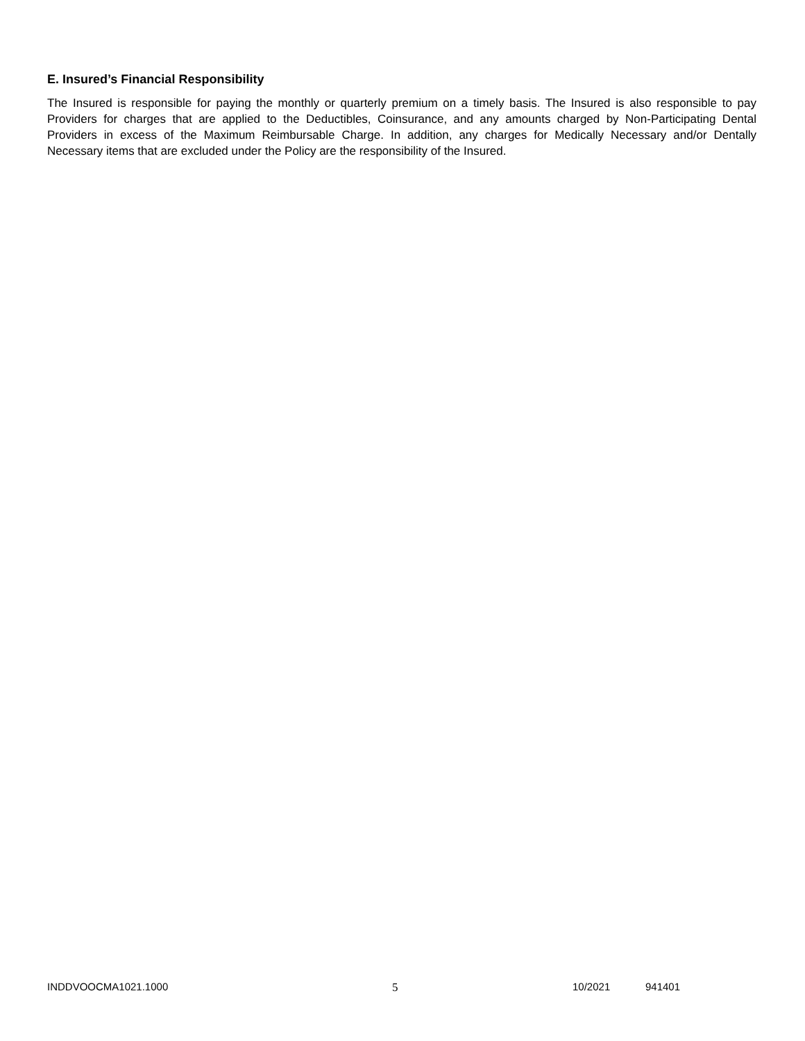E. Insured’s Financial Responsibility
The Insured is responsible for paying the monthly or quarterly premium on a timely basis. The Insured is also responsible to pay Providers for charges that are applied to the Deductibles, Coinsurance, and any amounts charged by Non-Participating Dental Providers in excess of the Maximum Reimbursable Charge. In addition, any charges for Medically Necessary and/or Dentally Necessary items that are excluded under the Policy are the responsibility of the Insured.
INDDVOOCMA1021.1000 5 10/2021 941401